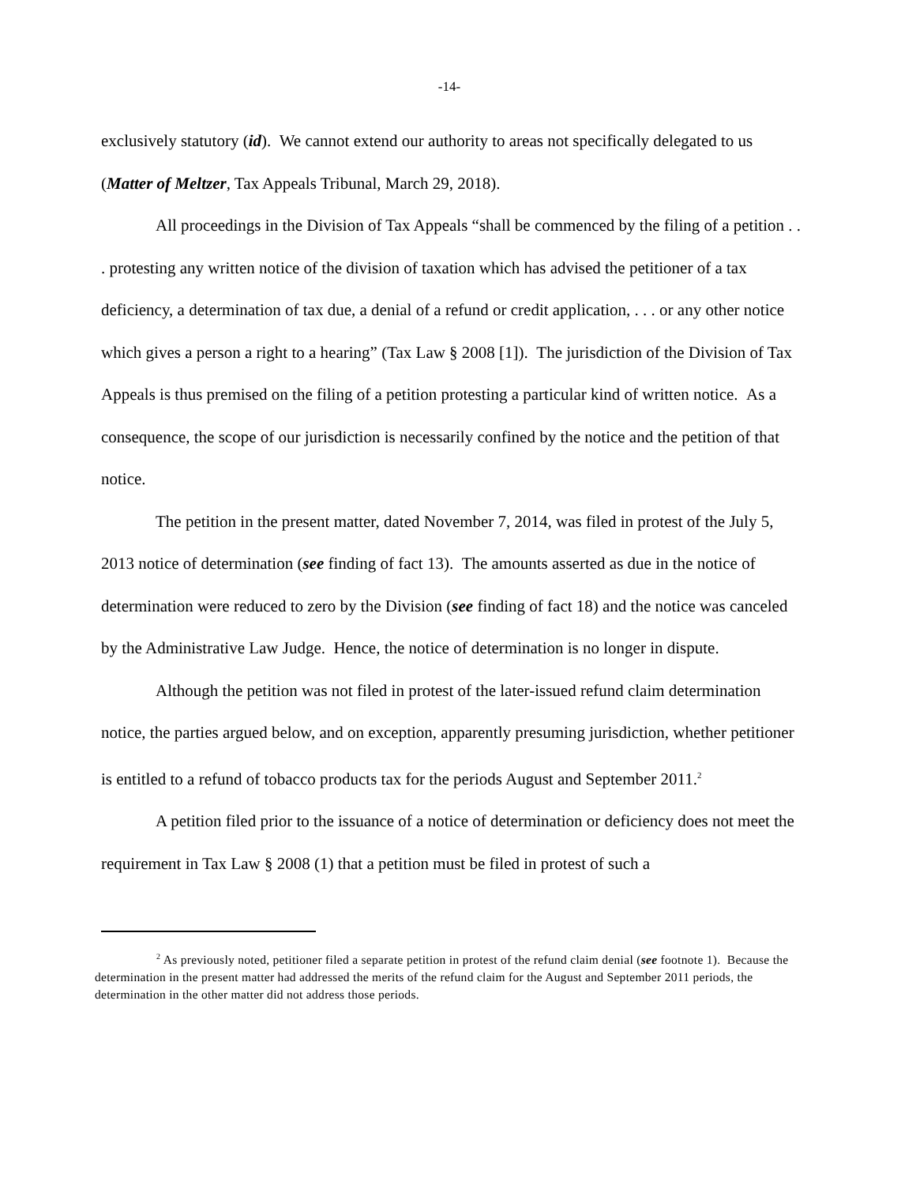-14-
exclusively statutory (id). We cannot extend our authority to areas not specifically delegated to us (Matter of Meltzer, Tax Appeals Tribunal, March 29, 2018).
All proceedings in the Division of Tax Appeals “shall be commenced by the filing of a petition . . . protesting any written notice of the division of taxation which has advised the petitioner of a tax deficiency, a determination of tax due, a denial of a refund or credit application, . . . or any other notice which gives a person a right to a hearing” (Tax Law § 2008 [1]). The jurisdiction of the Division of Tax Appeals is thus premised on the filing of a petition protesting a particular kind of written notice. As a consequence, the scope of our jurisdiction is necessarily confined by the notice and the petition of that notice.
The petition in the present matter, dated November 7, 2014, was filed in protest of the July 5, 2013 notice of determination (see finding of fact 13). The amounts asserted as due in the notice of determination were reduced to zero by the Division (see finding of fact 18) and the notice was canceled by the Administrative Law Judge. Hence, the notice of determination is no longer in dispute.
Although the petition was not filed in protest of the later-issued refund claim determination notice, the parties argued below, and on exception, apparently presuming jurisdiction, whether petitioner is entitled to a refund of tobacco products tax for the periods August and September 2011.<sup>2</sup>
A petition filed prior to the issuance of a notice of determination or deficiency does not meet the requirement in Tax Law § 2008 (1) that a petition must be filed in protest of such a
<sup>2</sup> As previously noted, petitioner filed a separate petition in protest of the refund claim denial (see footnote 1). Because the determination in the present matter had addressed the merits of the refund claim for the August and September 2011 periods, the determination in the other matter did not address those periods.